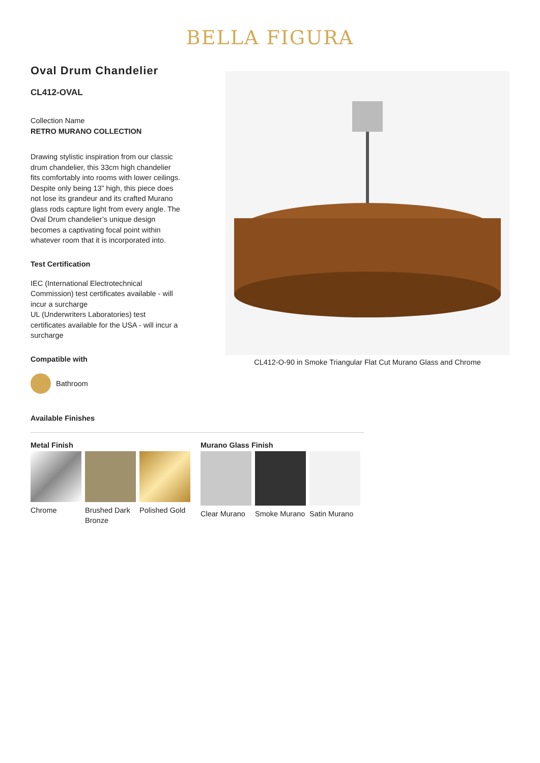BELLA FIGURA
Oval Drum Chandelier
CL412-OVAL
Collection Name
RETRO MURANO COLLECTION
Drawing stylistic inspiration from our classic drum chandelier, this 33cm high chandelier fits comfortably into rooms with lower ceilings. Despite only being 13” high, this piece does not lose its grandeur and its crafted Murano glass rods capture light from every angle. The Oval Drum chandelier’s unique design becomes a captivating focal point within whatever room that it is incorporated into.
Test Certification
IEC (International Electrotechnical Commission) test certificates available - will incur a surcharge
UL (Underwriters Laboratories) test certificates available for the USA - will incur a surcharge
Compatible with
Bathroom
CL412-O-90 in Smoke Triangular Flat Cut Murano Glass and Chrome
Available Finishes
Metal Finish
Chrome Brushed Dark Bronze
Polished Gold
Murano Glass Finish
Clear Murano
Smoke Murano
Satin Murano